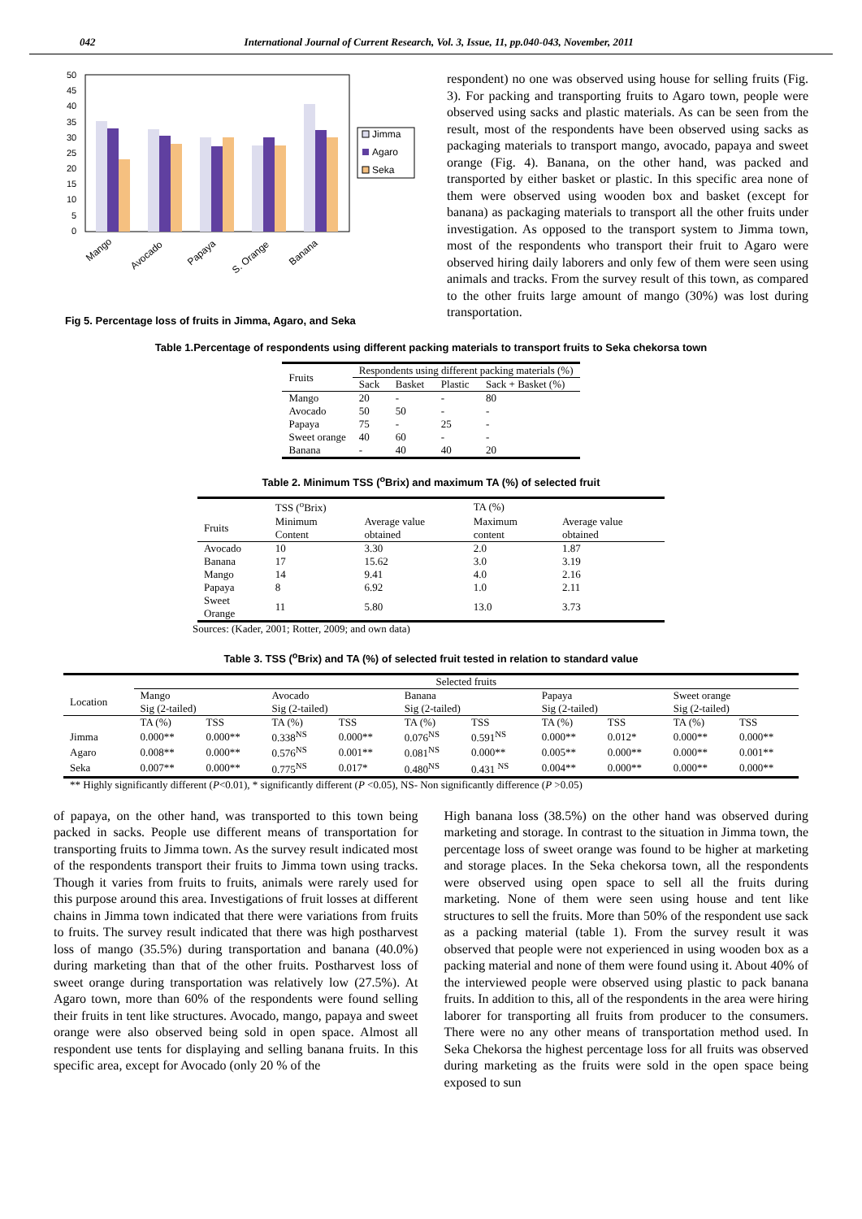042 International Journal of Current Research, Vol. 3, Issue, 11, pp.040-043, November, 2011
50
45
40
35
30
25
20
15
10
5
0
Jimma
Agaro
Seka
Mango
Avocado
Papaya
S. Orange
Banana
Fig 5. Percentage loss of fruits in Jimma, Agaro, and Seka
respondent) no one was observed using house for selling fruits (Fig. 3). For packing and transporting fruits to Agaro town, people were observed using sacks and plastic materials. As can be seen from the result, most of the respondents have been observed using sacks as packaging materials to transport mango, avocado, papaya and sweet orange (Fig. 4). Banana, on the other hand, was packed and transported by either basket or plastic. In this specific area none of them were observed using wooden box and basket (except for banana) as packaging materials to transport all the other fruits under investigation. As opposed to the transport system to Jimma town, most of the respondents who transport their fruit to Agaro were observed hiring daily laborers and only few of them were seen using animals and tracks. From the survey result of this town, as compared to the other fruits large amount of mango (30%) was lost during transportation.
Table 1.Percentage of respondents using different packing materials to transport fruits to Seka chekorsa town
| Fruits | Respondents using different packing materials (%) | | | |
| | Sack | Basket | Plastic | Sack + Basket (%) |
| Mango | 20 | - | - | 80 |
| Avocado | 50 | 50 | - | - |
| Papaya | 75 | - | 25 | - |
| Sweet orange | 40 | 60 | - | - |
| Banana | - | 40 | 40 | 20 |
Table 2. Minimum TSS (<sup>o</sup>Brix) and maximum TA (%) of selected fruit
| | TSS (<sup>o</sup>Brix) | | TA (%) | |
| Fruits | Minimum Content | Average value obtained | Maximum content | Average value obtained |
| Avocado | 10 | 3.30 | 2.0 | 1.87 |
| Banana | 17 | 15.62 | 3.0 | 3.19 |
| Mango | 14 | 9.41 | 4.0 | 2.16 |
| Papaya | 8 | 6.92 | 1.0 | 2.11 |
| Sweet Orange | 11 | 5.80 | 13.0 | 3.73 |
Sources: (Kader, 2001; Rotter, 2009; and own data)
Table 3. TSS (<sup>o</sup>Brix) and TA (%) of selected fruit tested in relation to standard value
| | Selected fruits | | | | | | | | | |
| Location | Mango | | Avocado | | Banana | | Papaya | | Sweet orange | |
| | Sig (2-tailed) | | Sig (2-tailed) | | Sig (2-tailed) | | Sig (2-tailed) | | Sig (2-tailed) | |
| | TA (%) | TSS | TA (%) | TSS | TA (%) | TSS | TA (%) | TSS | TA (%) | TSS |
| Jimma | 0.000** | 0.000** | 0.338<sup>NS</sup> | 0.000** | 0.076<sup>NS</sup> | 0.591<sup>NS</sup> | 0.000** | 0.012* | 0.000** | 0.000** |
| Agaro | 0.008** | 0.000** | 0.576<sup>NS</sup> | 0.001** | 0.081<sup>NS</sup> | 0.000** | 0.005** | 0.000** | 0.000** | 0.001** |
| Seka | 0.007** | 0.000** | 0.775<sup>NS</sup> | 0.017* | 0.480<sup>NS</sup> | 0.431 <sup>NS</sup> | 0.004** | 0.000** | 0.000** | 0.000** |
** Highly significantly different (P<0.01), * significantly different (P <0.05), NS- Non significantly difference (P >0.05)
of papaya, on the other hand, was transported to this town being packed in sacks. People use different means of transportation for transporting fruits to Jimma town. As the survey result indicated most of the respondents transport their fruits to Jimma town using tracks. Though it varies from fruits to fruits, animals were rarely used for this purpose around this area. Investigations of fruit losses at different chains in Jimma town indicated that there were variations from fruits to fruits. The survey result indicated that there was high postharvest loss of mango (35.5%) during transportation and banana (40.0%) during marketing than that of the other fruits. Postharvest loss of sweet orange during transportation was relatively low (27.5%). At Agaro town, more than 60% of the respondents were found selling their fruits in tent like structures. Avocado, mango, papaya and sweet orange were also observed being sold in open space. Almost all respondent use tents for displaying and selling banana fruits. In this specific area, except for Avocado (only 20 % of the
High banana loss (38.5%) on the other hand was observed during marketing and storage. In contrast to the situation in Jimma town, the percentage loss of sweet orange was found to be higher at marketing and storage places. In the Seka chekorsa town, all the respondents were observed using open space to sell all the fruits during marketing. None of them were seen using house and tent like structures to sell the fruits. More than 50% of the respondent use sack as a packing material (table 1). From the survey result it was observed that people were not experienced in using wooden box as a packing material and none of them were found using it. About 40% of the interviewed people were observed using plastic to pack banana fruits. In addition to this, all of the respondents in the area were hiring laborer for transporting all fruits from producer to the consumers. There were no any other means of transportation method used. In Seka Chekorsa the highest percentage loss for all fruits was observed during marketing as the fruits were sold in the open space being exposed to sun